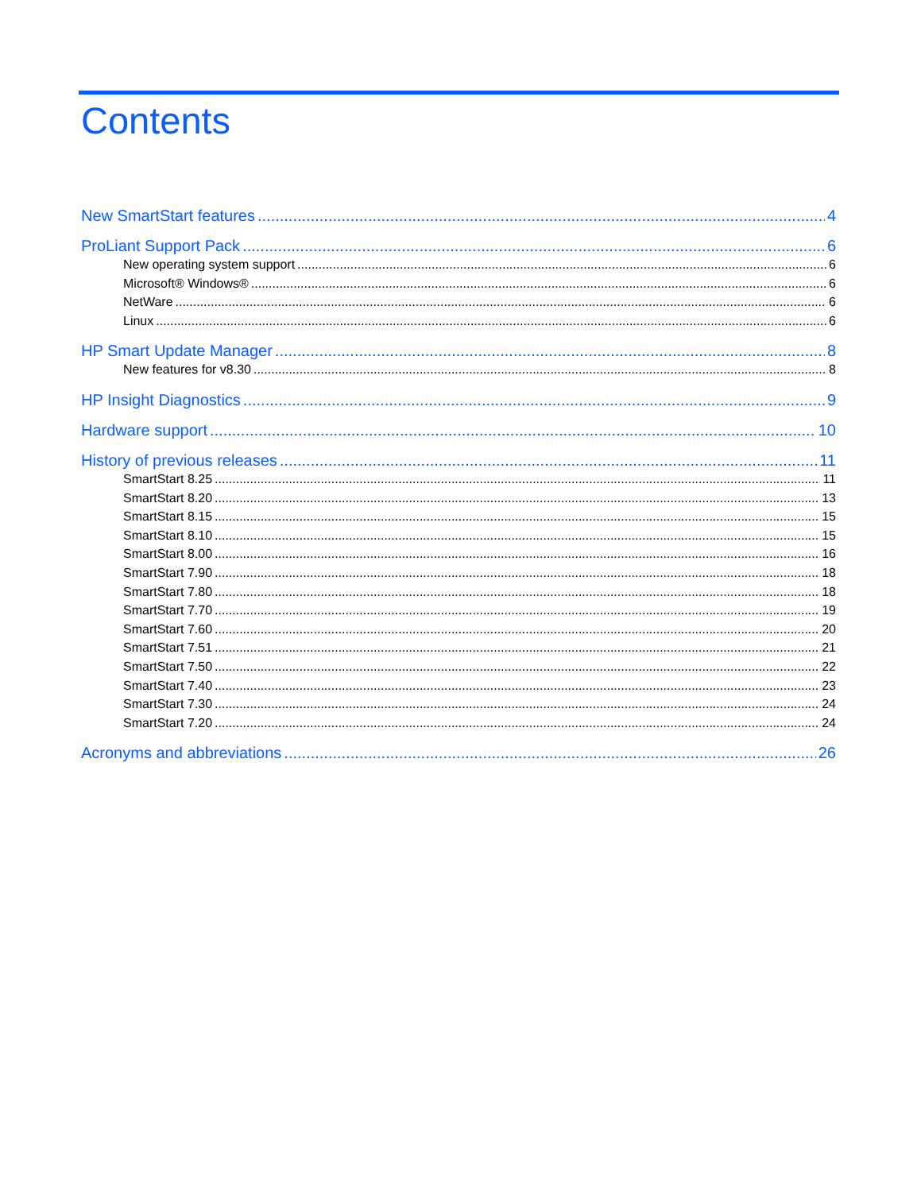Contents
New SmartStart features 4
ProLiant Support Pack 6
New operating system support 6
Microsoft® Windows® 6
NetWare 6
Linux 6
HP Smart Update Manager 8
New features for v8.30 8
HP Insight Diagnostics 9
Hardware support 10
History of previous releases 11
SmartStart 8.25 11
SmartStart 8.20 13
SmartStart 8.15 15
SmartStart 8.10 15
SmartStart 8.00 16
SmartStart 7.90 18
SmartStart 7.80 18
SmartStart 7.70 19
SmartStart 7.60 20
SmartStart 7.51 21
SmartStart 7.50 22
SmartStart 7.40 23
SmartStart 7.30 24
SmartStart 7.20 24
Acronyms and abbreviations 26